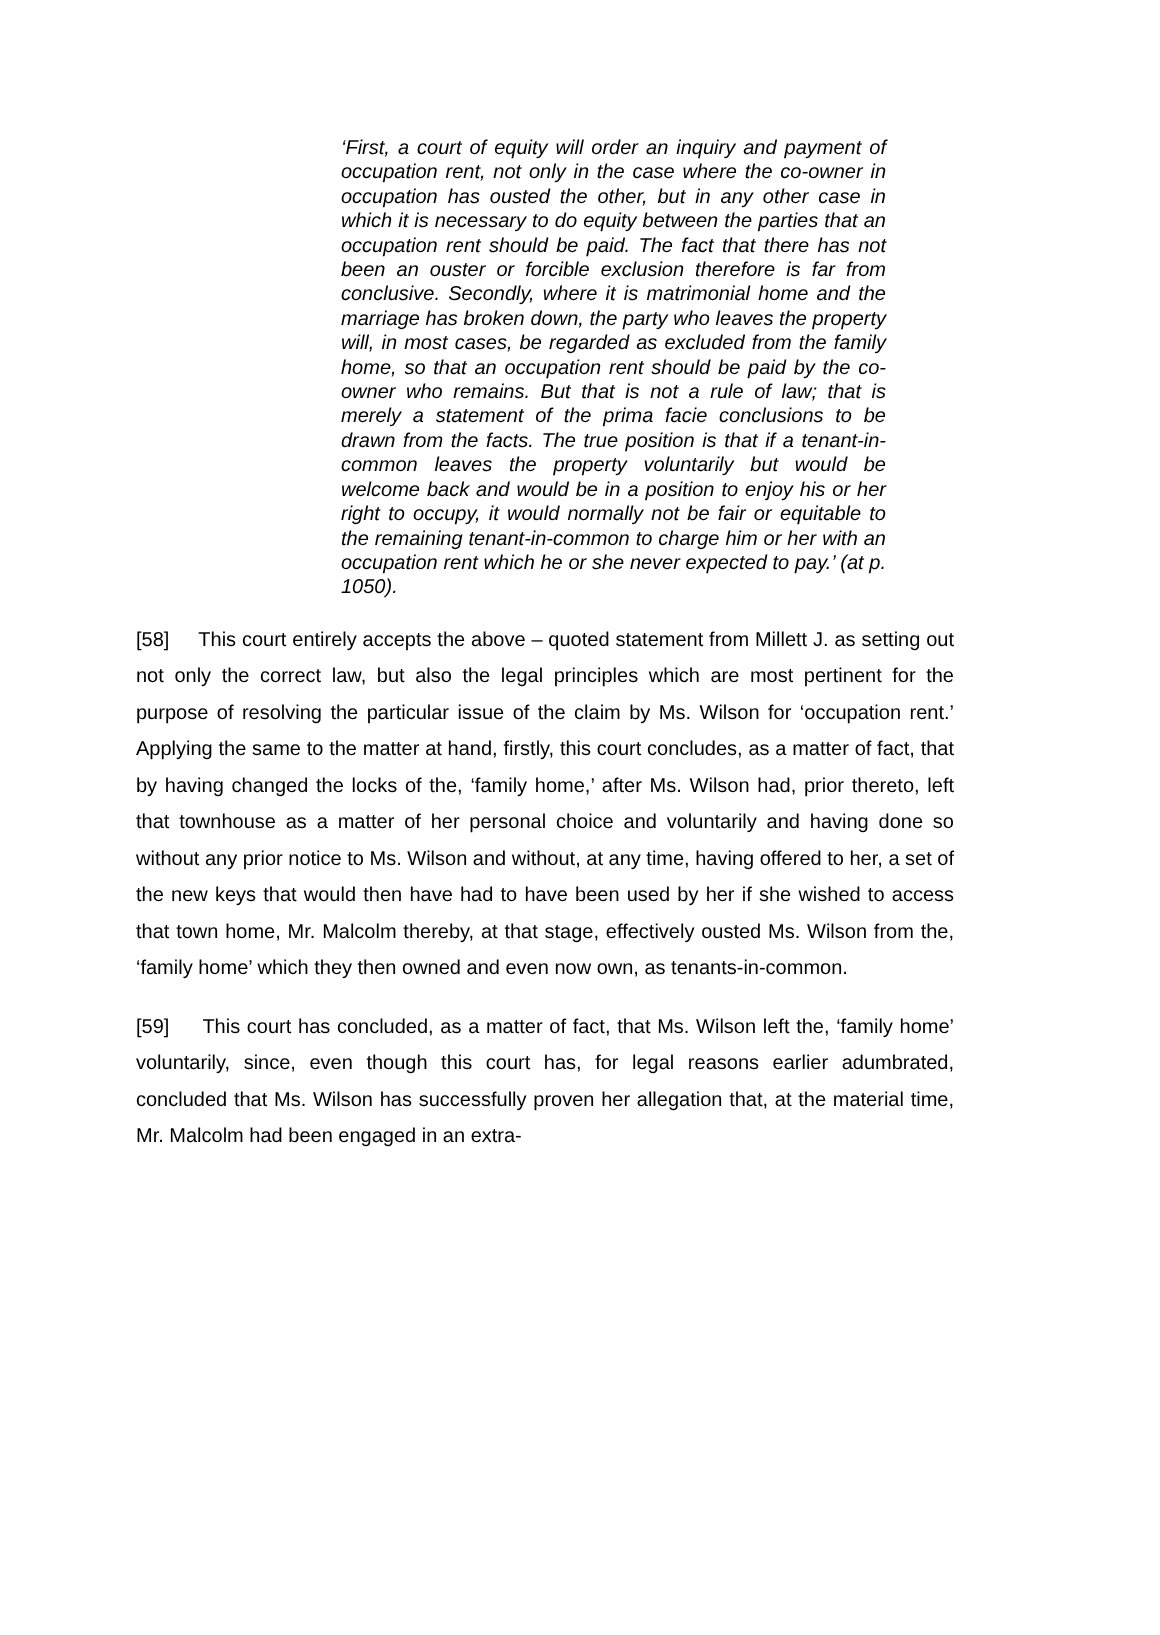‘First, a court of equity will order an inquiry and payment of occupation rent, not only in the case where the co-owner in occupation has ousted the other, but in any other case in which it is necessary to do equity between the parties that an occupation rent should be paid. The fact that there has not been an ouster or forcible exclusion therefore is far from conclusive. Secondly, where it is matrimonial home and the marriage has broken down, the party who leaves the property will, in most cases, be regarded as excluded from the family home, so that an occupation rent should be paid by the co-owner who remains. But that is not a rule of law; that is merely a statement of the prima facie conclusions to be drawn from the facts. The true position is that if a tenant-in-common leaves the property voluntarily but would be welcome back and would be in a position to enjoy his or her right to occupy, it would normally not be fair or equitable to the remaining tenant-in-common to charge him or her with an occupation rent which he or she never expected to pay.’ (at p. 1050).
[58] This court entirely accepts the above – quoted statement from Millett J. as setting out not only the correct law, but also the legal principles which are most pertinent for the purpose of resolving the particular issue of the claim by Ms. Wilson for ‘occupation rent.’ Applying the same to the matter at hand, firstly, this court concludes, as a matter of fact, that by having changed the locks of the, ‘family home,’ after Ms. Wilson had, prior thereto, left that townhouse as a matter of her personal choice and voluntarily and having done so without any prior notice to Ms. Wilson and without, at any time, having offered to her, a set of the new keys that would then have had to have been used by her if she wished to access that town home, Mr. Malcolm thereby, at that stage, effectively ousted Ms. Wilson from the, ‘family home’ which they then owned and even now own, as tenants-in-common.
[59] This court has concluded, as a matter of fact, that Ms. Wilson left the, ‘family home’ voluntarily, since, even though this court has, for legal reasons earlier adumbrated, concluded that Ms. Wilson has successfully proven her allegation that, at the material time, Mr. Malcolm had been engaged in an extra-